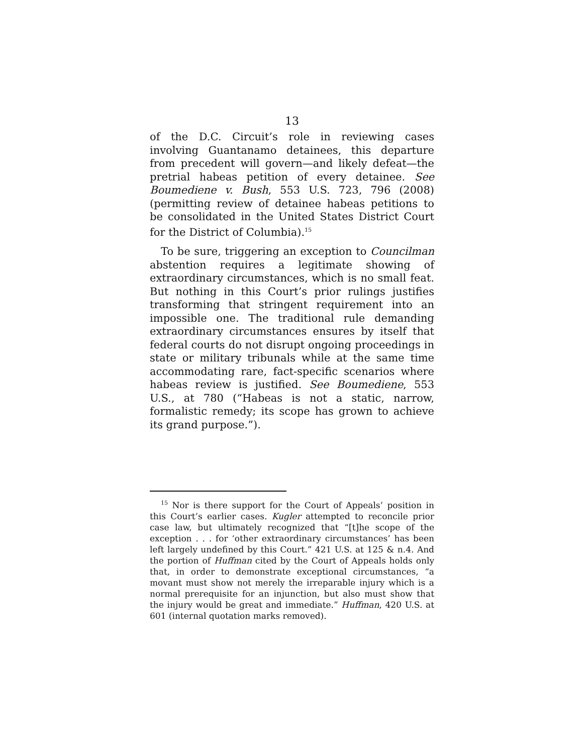13
of the D.C. Circuit’s role in reviewing cases involving Guantanamo detainees, this departure from precedent will govern—and likely defeat—the pretrial habeas petition of every detainee. See Boumediene v. Bush, 553 U.S. 723, 796 (2008) (permitting review of detainee habeas petitions to be consolidated in the United States District Court for the District of Columbia).<sup>15</sup>
To be sure, triggering an exception to Councilman abstention requires a legitimate showing of extraordinary circumstances, which is no small feat. But nothing in this Court’s prior rulings justifies transforming that stringent requirement into an impossible one. The traditional rule demanding extraordinary circumstances ensures by itself that federal courts do not disrupt ongoing proceedings in state or military tribunals while at the same time accommodating rare, fact-specific scenarios where habeas review is justified. See Boumediene, 553 U.S., at 780 (“Habeas is not a static, narrow, formalistic remedy; its scope has grown to achieve its grand purpose.”).
<sup>15</sup> Nor is there support for the Court of Appeals’ position in this Court’s earlier cases. Kugler attempted to reconcile prior case law, but ultimately recognized that “[t]he scope of the exception . . . for ‘other extraordinary circumstances’ has been left largely undefined by this Court.” 421 U.S. at 125 & n.4. And the portion of Huffman cited by the Court of Appeals holds only that, in order to demonstrate exceptional circumstances, “a movant must show not merely the irreparable injury which is a normal prerequisite for an injunction, but also must show that the injury would be great and immediate.” Huffman, 420 U.S. at 601 (internal quotation marks removed).